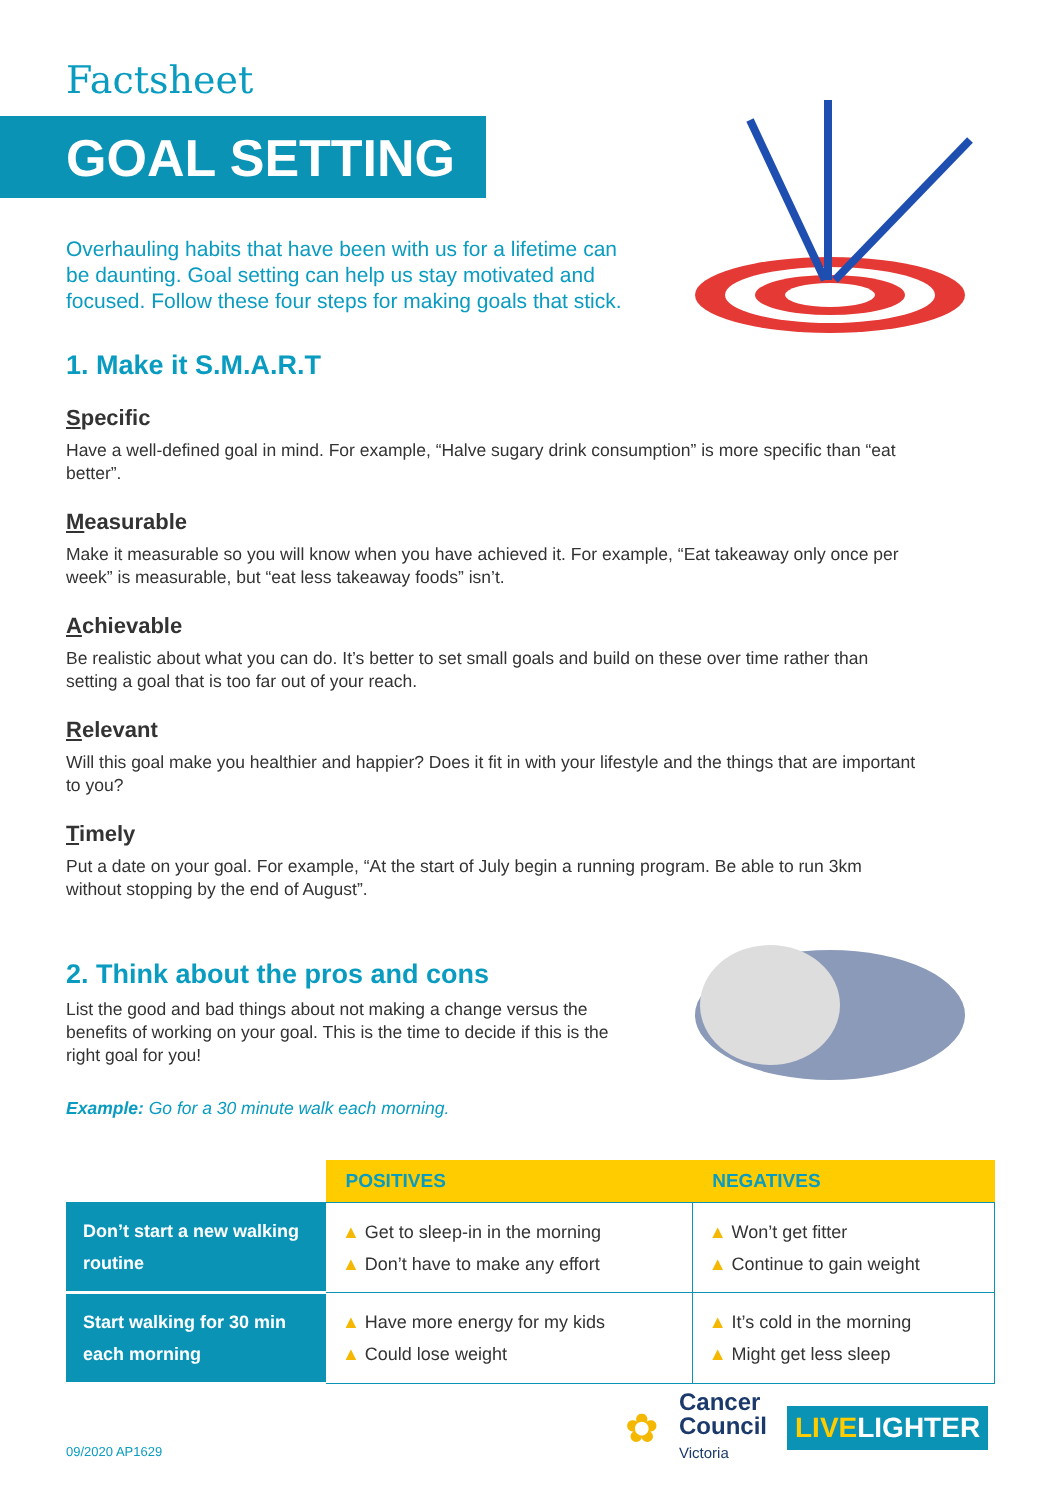Factsheet
GOAL SETTING
Overhauling habits that have been with us for a lifetime can be daunting. Goal setting can help us stay motivated and focused. Follow these four steps for making goals that stick.
1. Make it S.M.A.R.T
Specific
Have a well-defined goal in mind. For example, “Halve sugary drink consumption” is more specific than “eat better”.
Measurable
Make it measurable so you will know when you have achieved it. For example, “Eat takeaway only once per week” is measurable, but “eat less takeaway foods” isn’t.
Achievable
Be realistic about what you can do. It’s better to set small goals and build on these over time rather than setting a goal that is too far out of your reach.
Relevant
Will this goal make you healthier and happier? Does it fit in with your lifestyle and the things that are important to you?
Timely
Put a date on your goal. For example, “At the start of July begin a running program. Be able to run 3km without stopping by the end of August”.
2. Think about the pros and cons
List the good and bad things about not making a change versus the benefits of working on your goal. This is the time to decide if this is the right goal for you!
Example: Go for a 30 minute walk each morning.
| | POSITIVES | NEGATIVES |
| --- | --- | --- |
| Don’t start a new walking routine | ▲ Get to sleep-in in the morning ▲ Don’t have to make any effort | ▲ Won’t get fitter ▲ Continue to gain weight |
| Start walking for 30 min each morning | ▲ Have more energy for my kids ▲ Could lose weight | ▲ It’s cold in the morning ▲ Might get less sleep |
09/2020 AP1629
✿
Cancer
Council
Victoria
LIVELIGHTER